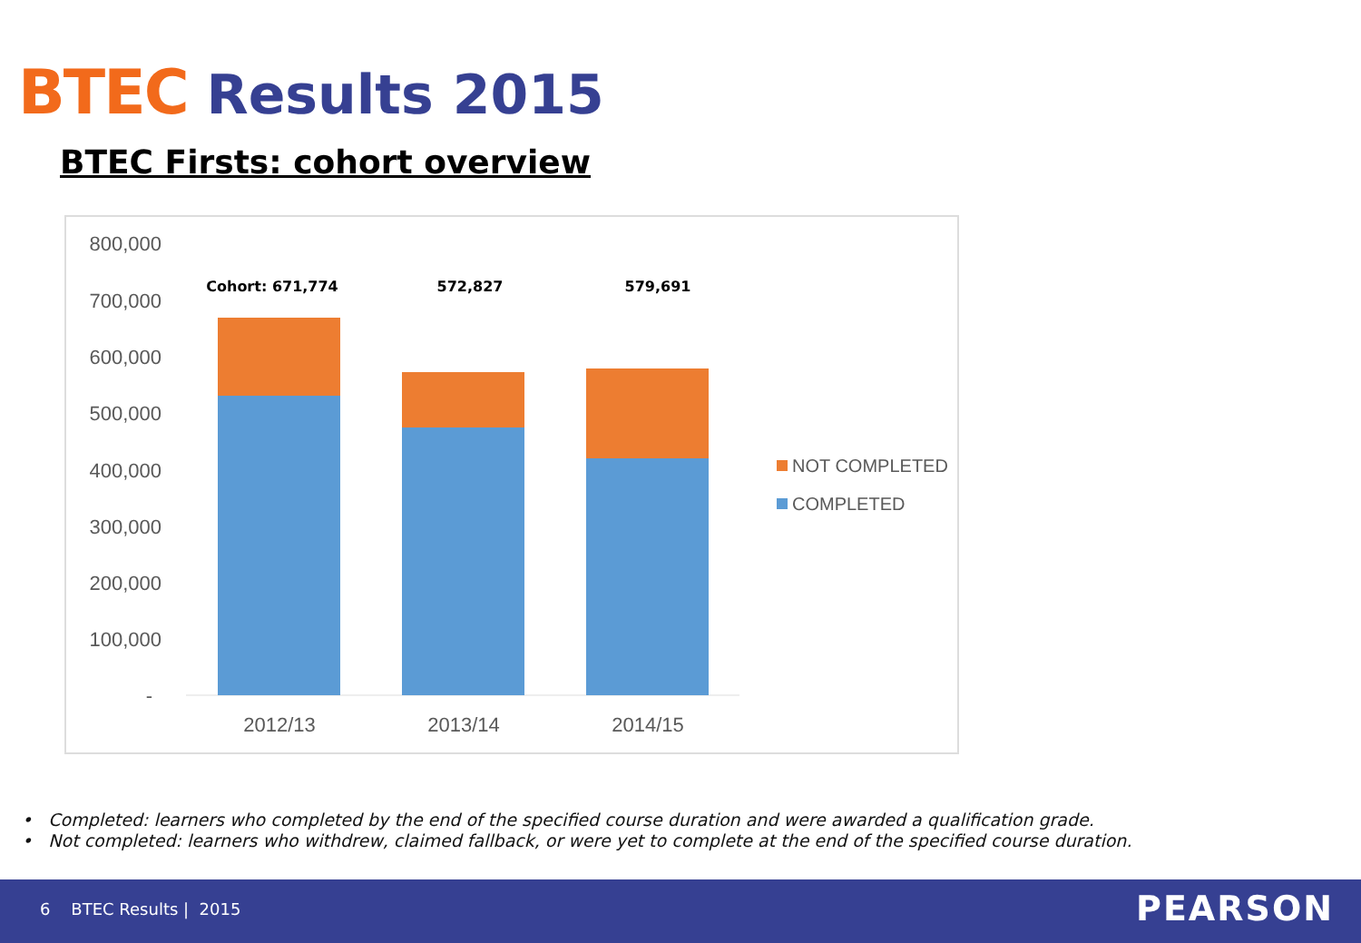BTEC Results 2015
BTEC Firsts: cohort overview
800,000
700,000
600,000
500,000
400,000
300,000
200,000
100,000
-
Cohort: 671,774
572,827
579,691
2012/13
2013/14
2014/15
NOT COMPLETED
COMPLETED
• Completed: learners who completed by the end of the specified course duration and were awarded a qualification grade.
• Not completed: learners who withdrew, claimed fallback, or were yet to complete at the end of the specified course duration.
6 BTEC Results | 2015 PEARSON